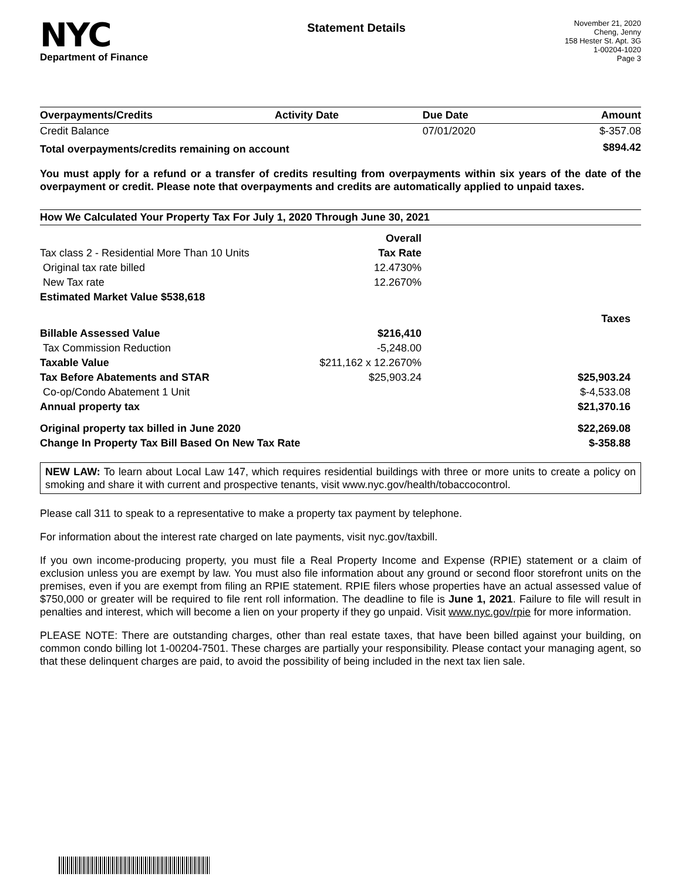NYC
Department of Finance
Statement Details
November 21, 2020
Cheng, Jenny
158 Hester St. Apt. 3G
1-00204-1020
Page 3
| Overpayments/Credits | Activity Date | Due Date | Amount |
| --- | --- | --- | --- |
| Credit Balance | | 07/01/2020 | $-357.08 |
| Total overpayments/credits remaining on account | | | $894.42 |
You must apply for a refund or a transfer of credits resulting from overpayments within six years of the date of the overpayment or credit. Please note that overpayments and credits are automatically applied to unpaid taxes.
How We Calculated Your Property Tax For July 1, 2020 Through June 30, 2021
| | Overall | |
| Tax class 2 - Residential More Than 10 Units | Tax Rate | |
| Original tax rate billed | 12.4730% | |
| New Tax rate | 12.2670% | |
| Estimated Market Value $538,618 | | |
| | | Taxes |
| Billable Assessed Value | $216,410 | |
| Tax Commission Reduction | -5,248.00 | |
| Taxable Value | $211,162 x 12.2670% | |
| Tax Before Abatements and STAR | $25,903.24 | $25,903.24 |
| Co-op/Condo Abatement 1 Unit | | $-4,533.08 |
| Annual property tax | | $21,370.16 |
| Original property tax billed in June 2020 | | $22,269.08 |
| Change In Property Tax Bill Based On New Tax Rate | | $-358.88 |
NEW LAW: To learn about Local Law 147, which requires residential buildings with three or more units to create a policy on smoking and share it with current and prospective tenants, visit www.nyc.gov/health/tobaccocontrol.
Please call 311 to speak to a representative to make a property tax payment by telephone.
For information about the interest rate charged on late payments, visit nyc.gov/taxbill.
If you own income-producing property, you must file a Real Property Income and Expense (RPIE) statement or a claim of exclusion unless you are exempt by law. You must also file information about any ground or second floor storefront units on the premises, even if you are exempt from filing an RPIE statement. RPIE filers whose properties have an actual assessed value of $750,000 or greater will be required to file rent roll information. The deadline to file is June 1, 2021. Failure to file will result in penalties and interest, which will become a lien on your property if they go unpaid. Visit www.nyc.gov/rpie for more information.
PLEASE NOTE: There are outstanding charges, other than real estate taxes, that have been billed against your building, on common condo billing lot 1-00204-7501. These charges are partially your responsibility. Please contact your managing agent, so that these delinquent charges are paid, to avoid the possibility of being included in the next tax lien sale.